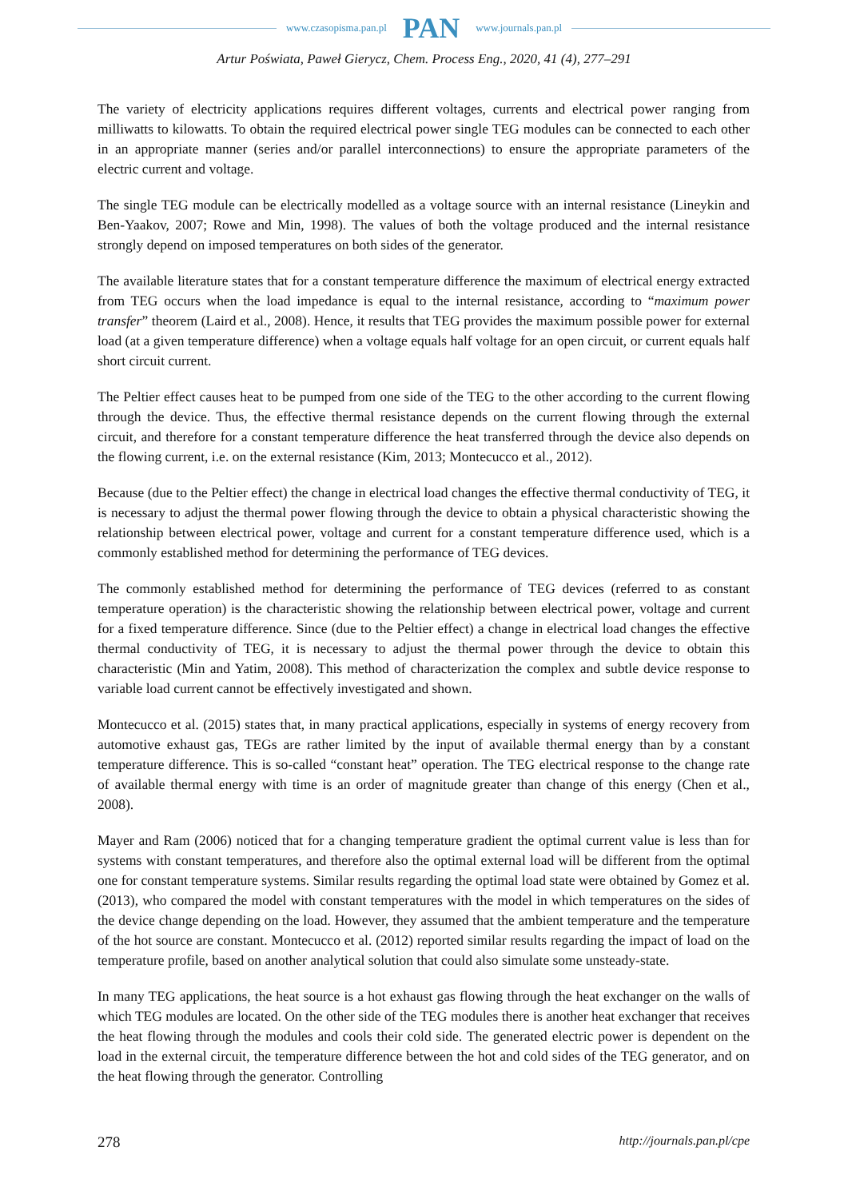www.czasopisma.pan.pl PAN www.journals.pan.pl
Artur Poświata, Paweł Gierycz, Chem. Process Eng., 2020, 41 (4), 277–291
The variety of electricity applications requires different voltages, currents and electrical power ranging from milliwatts to kilowatts. To obtain the required electrical power single TEG modules can be connected to each other in an appropriate manner (series and/or parallel interconnections) to ensure the appropriate parameters of the electric current and voltage.
The single TEG module can be electrically modelled as a voltage source with an internal resistance (Lineykin and Ben-Yaakov, 2007; Rowe and Min, 1998). The values of both the voltage produced and the internal resistance strongly depend on imposed temperatures on both sides of the generator.
The available literature states that for a constant temperature difference the maximum of electrical energy extracted from TEG occurs when the load impedance is equal to the internal resistance, according to “maximum power transfer” theorem (Laird et al., 2008). Hence, it results that TEG provides the maximum possible power for external load (at a given temperature difference) when a voltage equals half voltage for an open circuit, or current equals half short circuit current.
The Peltier effect causes heat to be pumped from one side of the TEG to the other according to the current flowing through the device. Thus, the effective thermal resistance depends on the current flowing through the external circuit, and therefore for a constant temperature difference the heat transferred through the device also depends on the flowing current, i.e. on the external resistance (Kim, 2013; Montecucco et al., 2012).
Because (due to the Peltier effect) the change in electrical load changes the effective thermal conductivity of TEG, it is necessary to adjust the thermal power flowing through the device to obtain a physical characteristic showing the relationship between electrical power, voltage and current for a constant temperature difference used, which is a commonly established method for determining the performance of TEG devices.
The commonly established method for determining the performance of TEG devices (referred to as constant temperature operation) is the characteristic showing the relationship between electrical power, voltage and current for a fixed temperature difference. Since (due to the Peltier effect) a change in electrical load changes the effective thermal conductivity of TEG, it is necessary to adjust the thermal power through the device to obtain this characteristic (Min and Yatim, 2008). This method of characterization the complex and subtle device response to variable load current cannot be effectively investigated and shown.
Montecucco et al. (2015) states that, in many practical applications, especially in systems of energy recovery from automotive exhaust gas, TEGs are rather limited by the input of available thermal energy than by a constant temperature difference. This is so-called “constant heat” operation. The TEG electrical response to the change rate of available thermal energy with time is an order of magnitude greater than change of this energy (Chen et al., 2008).
Mayer and Ram (2006) noticed that for a changing temperature gradient the optimal current value is less than for systems with constant temperatures, and therefore also the optimal external load will be different from the optimal one for constant temperature systems. Similar results regarding the optimal load state were obtained by Gomez et al. (2013), who compared the model with constant temperatures with the model in which temperatures on the sides of the device change depending on the load. However, they assumed that the ambient temperature and the temperature of the hot source are constant. Montecucco et al. (2012) reported similar results regarding the impact of load on the temperature profile, based on another analytical solution that could also simulate some unsteady-state.
In many TEG applications, the heat source is a hot exhaust gas flowing through the heat exchanger on the walls of which TEG modules are located. On the other side of the TEG modules there is another heat exchanger that receives the heat flowing through the modules and cools their cold side. The generated electric power is dependent on the load in the external circuit, the temperature difference between the hot and cold sides of the TEG generator, and on the heat flowing through the generator. Controlling
278 http://journals.pan.pl/cpe